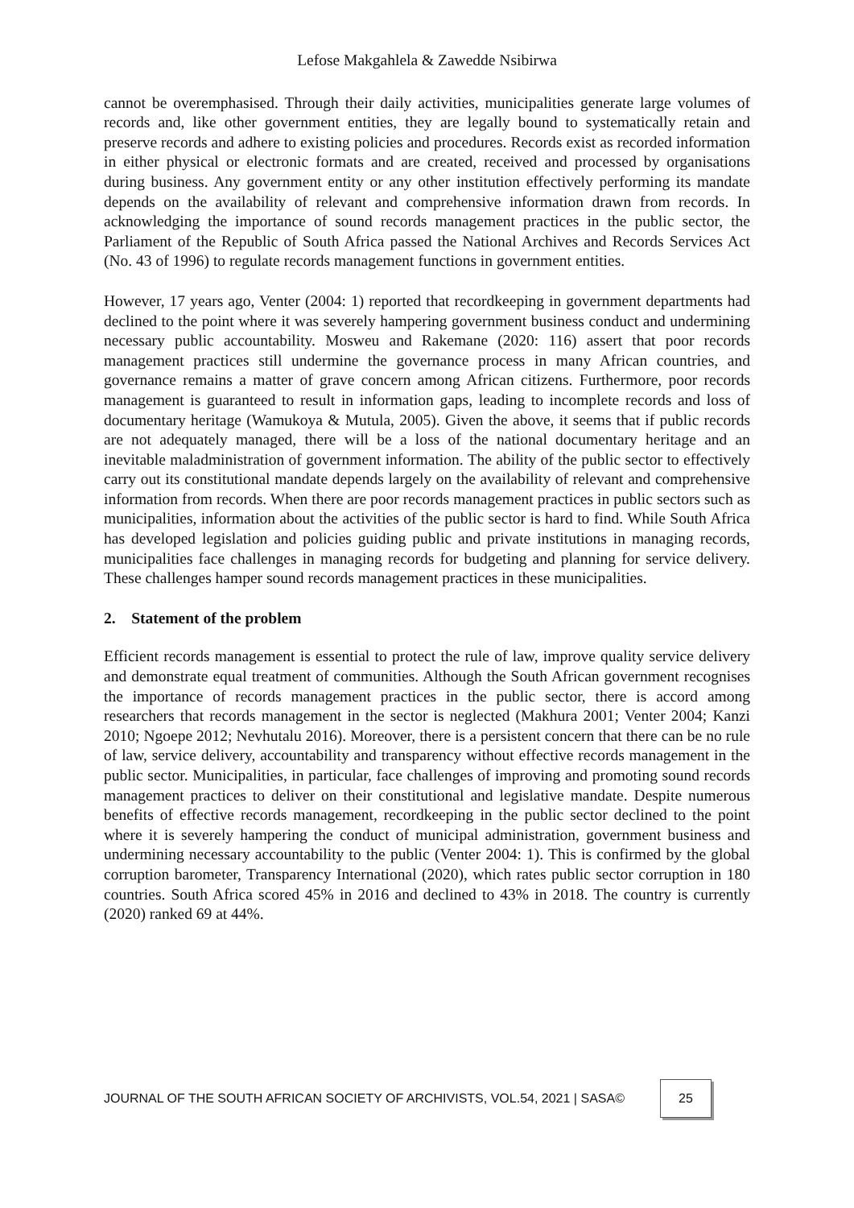Lefose Makgahlela & Zawedde Nsibirwa
cannot be overemphasised. Through their daily activities, municipalities generate large volumes of records and, like other government entities, they are legally bound to systematically retain and preserve records and adhere to existing policies and procedures. Records exist as recorded information in either physical or electronic formats and are created, received and processed by organisations during business. Any government entity or any other institution effectively performing its mandate depends on the availability of relevant and comprehensive information drawn from records. In acknowledging the importance of sound records management practices in the public sector, the Parliament of the Republic of South Africa passed the National Archives and Records Services Act (No. 43 of 1996) to regulate records management functions in government entities.
However, 17 years ago, Venter (2004: 1) reported that recordkeeping in government departments had declined to the point where it was severely hampering government business conduct and undermining necessary public accountability. Mosweu and Rakemane (2020: 116) assert that poor records management practices still undermine the governance process in many African countries, and governance remains a matter of grave concern among African citizens. Furthermore, poor records management is guaranteed to result in information gaps, leading to incomplete records and loss of documentary heritage (Wamukoya & Mutula, 2005). Given the above, it seems that if public records are not adequately managed, there will be a loss of the national documentary heritage and an inevitable maladministration of government information. The ability of the public sector to effectively carry out its constitutional mandate depends largely on the availability of relevant and comprehensive information from records. When there are poor records management practices in public sectors such as municipalities, information about the activities of the public sector is hard to find. While South Africa has developed legislation and policies guiding public and private institutions in managing records, municipalities face challenges in managing records for budgeting and planning for service delivery. These challenges hamper sound records management practices in these municipalities.
2. Statement of the problem
Efficient records management is essential to protect the rule of law, improve quality service delivery and demonstrate equal treatment of communities. Although the South African government recognises the importance of records management practices in the public sector, there is accord among researchers that records management in the sector is neglected (Makhura 2001; Venter 2004; Kanzi 2010; Ngoepe 2012; Nevhutalu 2016). Moreover, there is a persistent concern that there can be no rule of law, service delivery, accountability and transparency without effective records management in the public sector. Municipalities, in particular, face challenges of improving and promoting sound records management practices to deliver on their constitutional and legislative mandate. Despite numerous benefits of effective records management, recordkeeping in the public sector declined to the point where it is severely hampering the conduct of municipal administration, government business and undermining necessary accountability to the public (Venter 2004: 1). This is confirmed by the global corruption barometer, Transparency International (2020), which rates public sector corruption in 180 countries. South Africa scored 45% in 2016 and declined to 43% in 2018. The country is currently (2020) ranked 69 at 44%.
JOURNAL OF THE SOUTH AFRICAN SOCIETY OF ARCHIVISTS, VOL.54, 2021 | SASA© 25